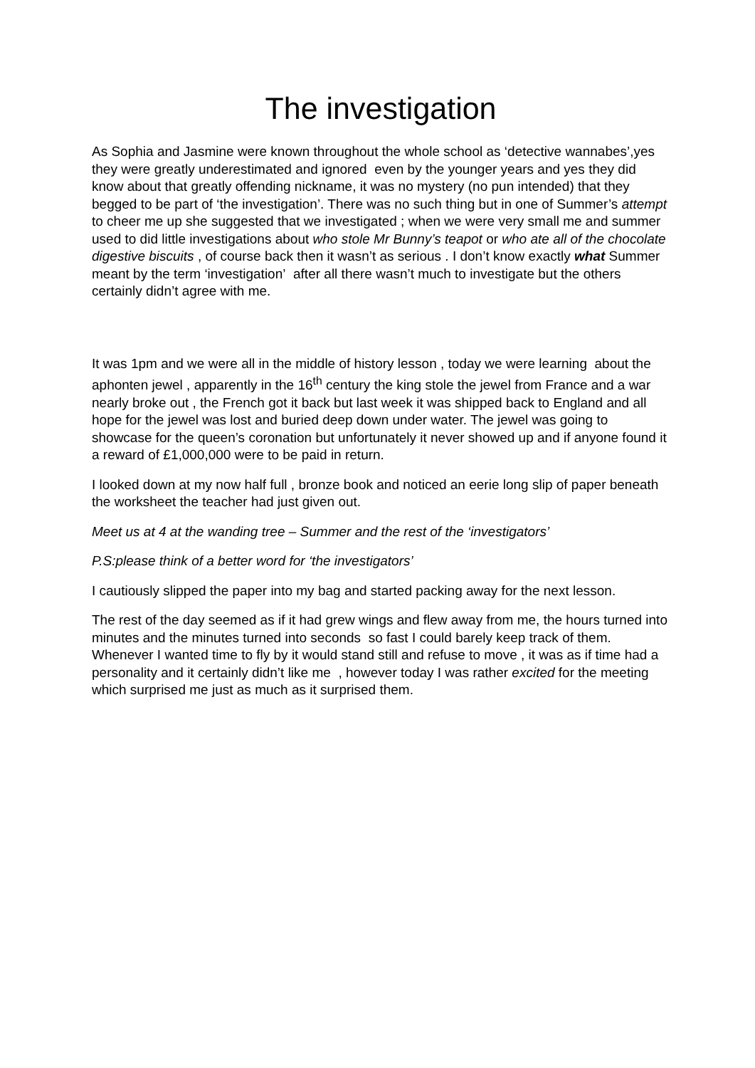The investigation
As Sophia and Jasmine were known throughout the whole school as ‘detective wannabes’,yes they were greatly underestimated and ignored even by the younger years and yes they did know about that greatly offending nickname, it was no mystery (no pun intended) that they begged to be part of ‘the investigation’. There was no such thing but in one of Summer’s attempt to cheer me up she suggested that we investigated ; when we were very small me and summer used to did little investigations about who stole Mr Bunny’s teapot or who ate all of the chocolate digestive biscuits , of course back then it wasn’t as serious . I don’t know exactly what Summer meant by the term ‘investigation’ after all there wasn’t much to investigate but the others certainly didn’t agree with me.
It was 1pm and we were all in the middle of history lesson , today we were learning about the aphonten jewel , apparently in the 16<sup>th</sup> century the king stole the jewel from France and a war nearly broke out , the French got it back but last week it was shipped back to England and all hope for the jewel was lost and buried deep down under water. The jewel was going to showcase for the queen’s coronation but unfortunately it never showed up and if anyone found it a reward of £1,000,000 were to be paid in return.
I looked down at my now half full , bronze book and noticed an eerie long slip of paper beneath the worksheet the teacher had just given out.
Meet us at 4 at the wanding tree – Summer and the rest of the ‘investigators’
P.S:please think of a better word for ‘the investigators’
I cautiously slipped the paper into my bag and started packing away for the next lesson.
The rest of the day seemed as if it had grew wings and flew away from me, the hours turned into minutes and the minutes turned into seconds so fast I could barely keep track of them. Whenever I wanted time to fly by it would stand still and refuse to move , it was as if time had a personality and it certainly didn’t like me , however today I was rather excited for the meeting which surprised me just as much as it surprised them.